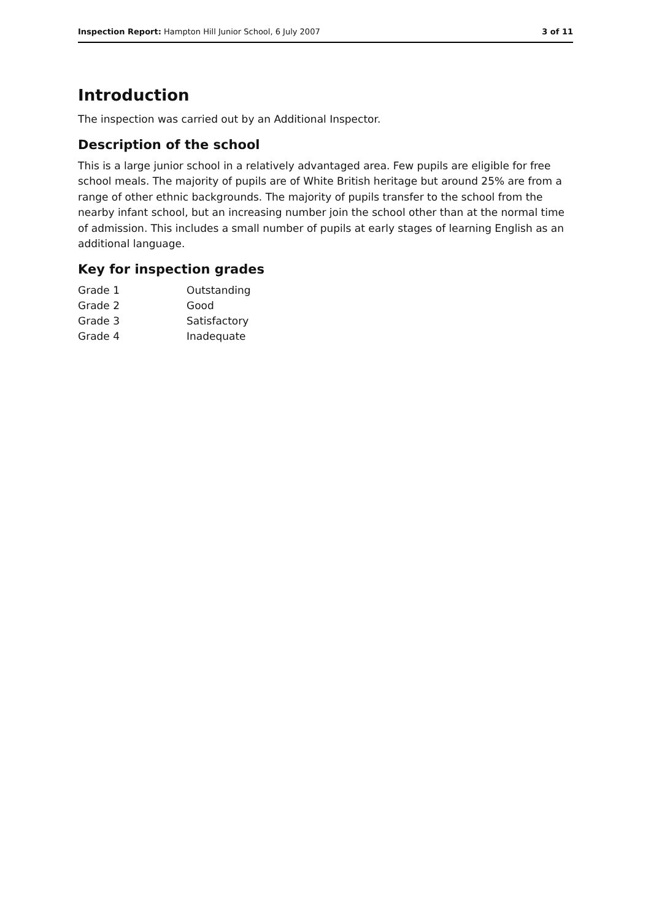Inspection Report: Hampton Hill Junior School, 6 July 2007 3 of 11
Introduction
The inspection was carried out by an Additional Inspector.
Description of the school
This is a large junior school in a relatively advantaged area. Few pupils are eligible for free school meals. The majority of pupils are of White British heritage but around 25% are from a range of other ethnic backgrounds. The majority of pupils transfer to the school from the nearby infant school, but an increasing number join the school other than at the normal time of admission. This includes a small number of pupils at early stages of learning English as an additional language.
Key for inspection grades
| Grade 1 | Outstanding |
| Grade 2 | Good |
| Grade 3 | Satisfactory |
| Grade 4 | Inadequate |